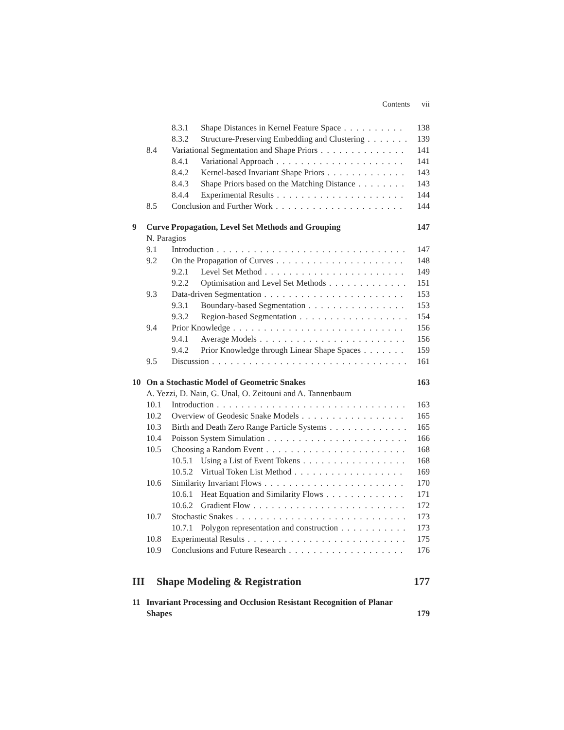Contents vii
8.3.1 Shape Distances in Kernel Feature Space 138
8.3.2 Structure-Preserving Embedding and Clustering 139
8.4 Variational Segmentation and Shape Priors 141
8.4.1 Variational Approach 141
8.4.2 Kernel-based Invariant Shape Priors 143
8.4.3 Shape Priors based on the Matching Distance 143
8.4.4 Experimental Results 144
8.5 Conclusion and Further Work 144
9 Curve Propagation, Level Set Methods and Grouping 147
N. Paragios
9.1 Introduction 147
9.2 On the Propagation of Curves 148
9.2.1 Level Set Method 149
9.2.2 Optimisation and Level Set Methods 151
9.3 Data-driven Segmentation 153
9.3.1 Boundary-based Segmentation 153
9.3.2 Region-based Segmentation 154
9.4 Prior Knowledge 156
9.4.1 Average Models 156
9.4.2 Prior Knowledge through Linear Shape Spaces 159
9.5 Discussion 161
10 On a Stochastic Model of Geometric Snakes 163
A. Yezzi, D. Nain, G. Unal, O. Zeitouni and A. Tannenbaum
10.1 Introduction 163
10.2 Overview of Geodesic Snake Models 165
10.3 Birth and Death Zero Range Particle Systems 165
10.4 Poisson System Simulation 166
10.5 Choosing a Random Event 168
10.5.1 Using a List of Event Tokens 168
10.5.2 Virtual Token List Method 169
10.6 Similarity Invariant Flows 170
10.6.1 Heat Equation and Similarity Flows 171
10.6.2 Gradient Flow 172
10.7 Stochastic Snakes 173
10.7.1 Polygon representation and construction 173
10.8 Experimental Results 175
10.9 Conclusions and Future Research 176
III Shape Modeling & Registration 177
11 Invariant Processing and Occlusion Resistant Recognition of Planar Shapes 179